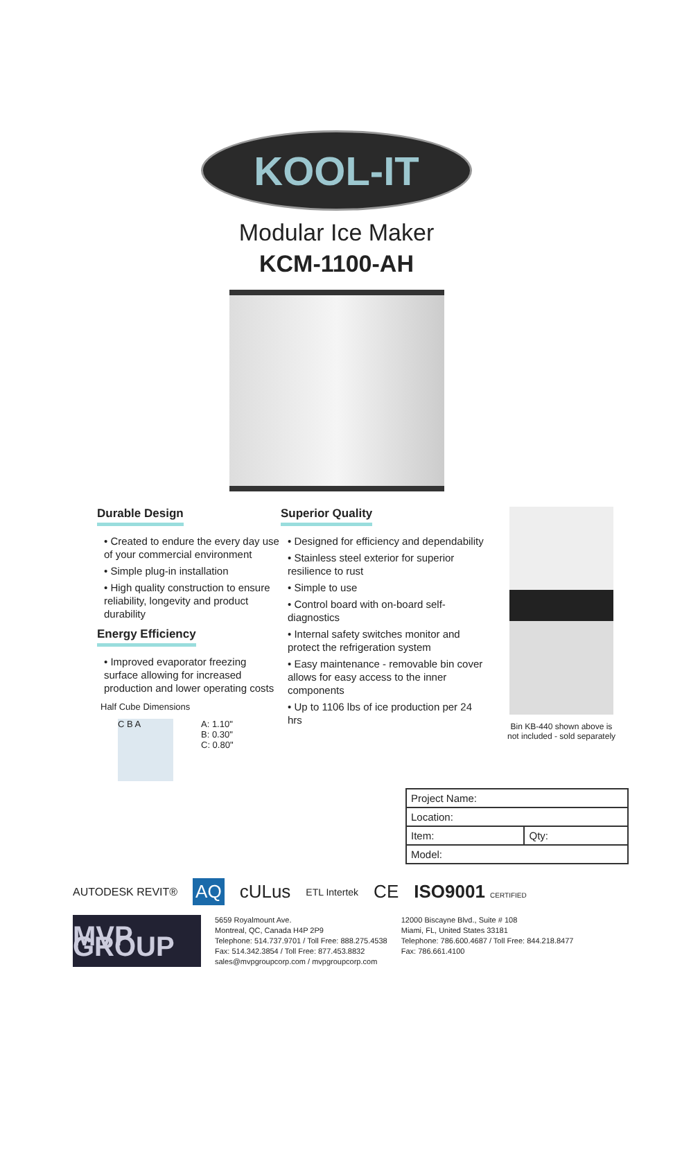KOOL-IT
Modular Ice Maker
KCM-1100-AH
Durable Design
• Created to endure the every day use of your commercial environment
• Simple plug-in installation
• High quality construction to ensure reliability, longevity and product durability
Energy Efficiency
• Improved evaporator freezing surface allowing for increased production and lower operating costs
Half Cube Dimensions
C B A
A: 1.10"
B: 0.30"
C: 0.80"
Superior Quality
• Designed for efficiency and dependability
• Stainless steel exterior for superior resilience to rust
• Simple to use
• Control board with on-board self-diagnostics
• Internal safety switches monitor and protect the refrigeration system
• Easy maintenance - removable bin cover allows for easy access to the inner components
• Up to 1106 lbs of ice production per 24 hrs
Bin KB-440 shown above is
not included - sold separately
| Project Name: | |
| Location: | |
| Item: | Qty: |
| Model: | |
AUTODESK REVIT® AQ cULus ETL Intertek CE ISO9001 CERTIFIED
MVP GROUP
5659 Royalmount Ave.
Montreal, QC, Canada H4P 2P9
Telephone: 514.737.9701 / Toll Free: 888.275.4538
Fax: 514.342.3854 / Toll Free: 877.453.8832
sales@mvpgroupcorp.com / mvpgroupcorp.com
12000 Biscayne Blvd., Suite # 108
Miami, FL, United States 33181
Telephone: 786.600.4687 / Toll Free: 844.218.8477
Fax: 786.661.4100